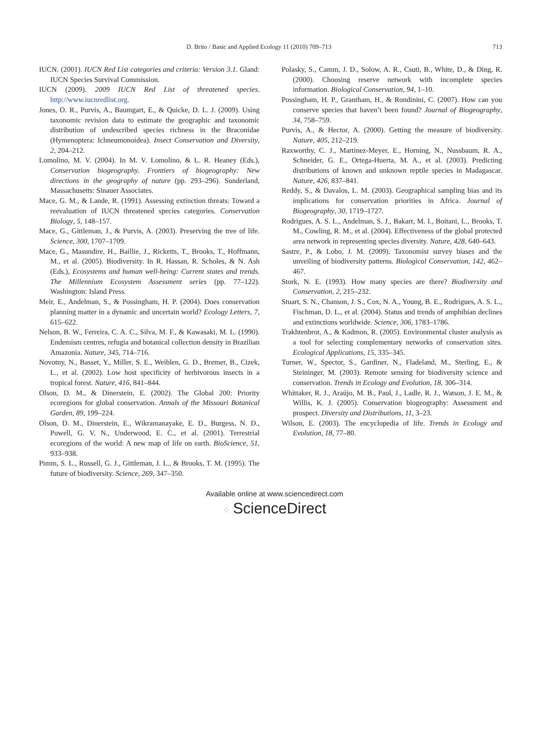D. Brito / Basic and Applied Ecology 11 (2010) 709–713 713
IUCN. (2001). IUCN Red List categories and criteria: Version 3.1. Gland: IUCN Species Survival Commission.
IUCN (2009). 2009 IUCN Red List of threatened species. http://www.iucnredlist.org.
Jones, O. R., Purvis, A., Baumgart, E., & Quicke, D. L. J. (2009). Using taxonomic revision data to estimate the geographic and taxonomic distribution of undescribed species richness in the Braconidae (Hymenoptera: Ichneumonoidea). Insect Conservation and Diversity, 2, 204–212.
Lomolino, M. V. (2004). In M. V. Lomolino, & L. R. Heaney (Eds.), Conservation biogeography. Frontiers of biogeography: New directions in the geography of nature (pp. 293–296). Sunderland, Massachusetts: Sinauer Associates.
Mace, G. M., & Lande, R. (1991). Assessing extinction threats: Toward a reevaluation of IUCN threatened species categories. Conservation Biology, 5, 148–157.
Mace, G., Gittleman, J., & Purvis, A. (2003). Preserving the tree of life. Science, 300, 1707–1709.
Mace, G., Masundire, H., Baillie, J., Ricketts, T., Brooks, T., Hoffmann, M., et al. (2005). Biodiversity. In R. Hassan, R. Scholes, & N. Ash (Eds.), Ecosystems and human well-being: Current states and trends. The Millennium Ecosystem Assessment series (pp. 77–122). Washington: Island Press.
Meir, E., Andelman, S., & Possingham, H. P. (2004). Does conservation planning matter in a dynamic and uncertain world? Ecology Letters, 7, 615–622.
Nelson, B. W., Ferreira, C. A. C., Silva, M. F., & Kawasaki, M. L. (1990). Endemism centres, refugia and botanical collection density in Brazilian Amazonia. Nature, 345, 714–716.
Novotny, N., Basset, Y., Miller, S. E., Weiblen, G. D., Bremer, B., Cizek, L., et al. (2002). Low host specificity of herbivorous insects in a tropical forest. Nature, 416, 841–844.
Olson, D. M., & Dinerstein, E. (2002). The Global 200: Priority ecoregions for global conservation. Annals of the Missouri Botanical Garden, 89, 199–224.
Olson, D. M., Dinerstein, E., Wikramanayake, E. D., Burgess, N. D., Powell, G. V. N., Underwood, E. C., et al. (2001). Terrestrial ecoregions of the world: A new map of life on earth. BioScience, 51, 933–938.
Pimm, S. L., Russell, G. J., Gittleman, J. L., & Brooks, T. M. (1995). The future of biodiversity. Science, 269, 347–350.
Polasky, S., Camm, J. D., Solow, A. R., Csuti, B., White, D., & Ding, R. (2000). Choosing reserve network with incomplete species information. Biological Conservation, 94, 1–10.
Possingham, H. P., Grantham, H., & Rondinini, C. (2007). How can you conserve species that haven’t been found? Journal of Biogeography, 34, 758–759.
Purvis, A., & Hector, A. (2000). Getting the measure of biodiversity. Nature, 405, 212–219.
Raxworthy, C. J., Martinez-Meyer, E., Horning, N., Nussbaum, R. A., Schneider, G. E., Ortega-Huerta, M. A., et al. (2003). Predicting distributions of known and unknown reptile species in Madagascar. Nature, 426, 837–841.
Reddy, S., & Davalos, L. M. (2003). Geographical sampling bias and its implications for conservation priorities in Africa. Journal of Biogeography, 30, 1719–1727.
Rodrigues, A. S. L., Andelman, S. J., Bakarr, M. I., Boitani, L., Brooks, T. M., Cowling, R. M., et al. (2004). Effectiveness of the global protected area network in representing species diversity. Nature, 428, 640–643.
Sastre, P., & Lobo, J. M. (2009). Taxonomist survey biases and the unveiling of biodiversity patterns. Biological Conservation, 142, 462–467.
Stork, N. E. (1993). How many species are there? Biodiversity and Conservation, 2, 215–232.
Stuart, S. N., Chanson, J. S., Cox, N. A., Young, B. E., Rodrigues, A. S. L., Fischman, D. L., et al. (2004). Status and trends of amphibian declines and extinctions worldwide. Science, 306, 1783–1786.
Trakhtenbrot, A., & Kadmon, R. (2005). Environmental cluster analysis as a tool for selecting complementary networks of conservation sites. Ecological Applications, 15, 335–345.
Turner, W., Spector, S., Gardiner, N., Fladeland, M., Sterling, E., & Steininger, M. (2003). Remote sensing for biodiversity science and conservation. Trends in Ecology and Evolution, 18, 306–314.
Whittaker, R. J., Araújo, M. B., Paul, J., Ladle, R. J., Watson, J. E. M., & Willis, K. J. (2005). Conservation biogeography: Assessment and prospect. Diversity and Distributions, 11, 3–23.
Wilson, E. (2003). The encyclopedia of life. Trends in Ecology and Evolution, 18, 77–80.
Available online at www.sciencedirect.com
⁘ ScienceDirect